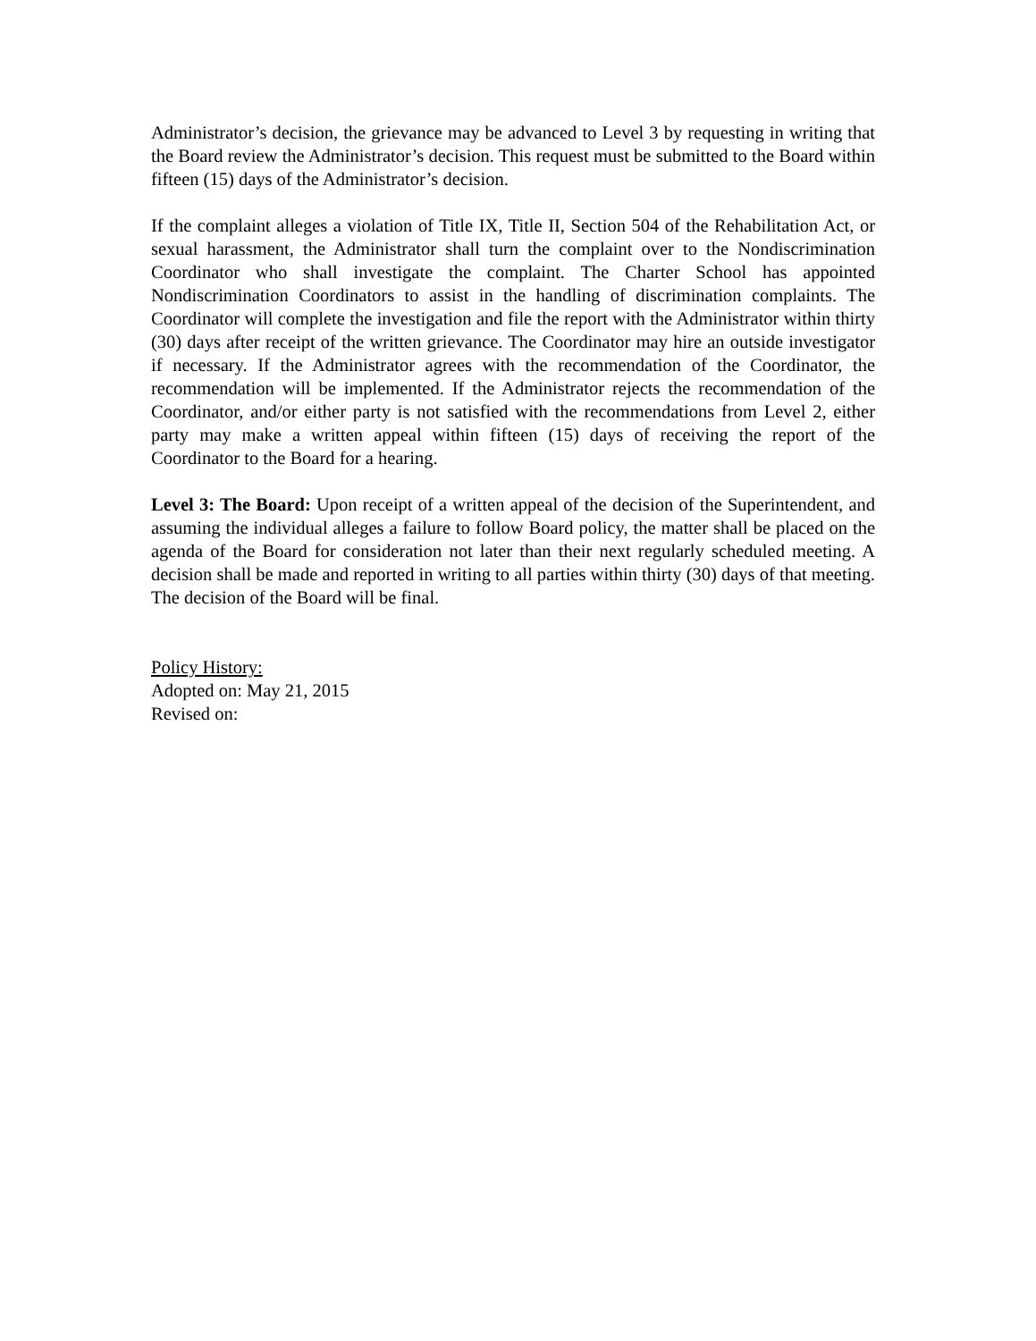Administrator’s decision, the grievance may be advanced to Level 3 by requesting in writing that the Board review the Administrator’s decision. This request must be submitted to the Board within fifteen (15) days of the Administrator’s decision.
If the complaint alleges a violation of Title IX, Title II, Section 504 of the Rehabilitation Act, or sexual harassment, the Administrator shall turn the complaint over to the Nondiscrimination Coordinator who shall investigate the complaint. The Charter School has appointed Nondiscrimination Coordinators to assist in the handling of discrimination complaints. The Coordinator will complete the investigation and file the report with the Administrator within thirty (30) days after receipt of the written grievance. The Coordinator may hire an outside investigator if necessary. If the Administrator agrees with the recommendation of the Coordinator, the recommendation will be implemented. If the Administrator rejects the recommendation of the Coordinator, and/or either party is not satisfied with the recommendations from Level 2, either party may make a written appeal within fifteen (15) days of receiving the report of the Coordinator to the Board for a hearing.
Level 3: The Board: Upon receipt of a written appeal of the decision of the Superintendent, and assuming the individual alleges a failure to follow Board policy, the matter shall be placed on the agenda of the Board for consideration not later than their next regularly scheduled meeting. A decision shall be made and reported in writing to all parties within thirty (30) days of that meeting. The decision of the Board will be final.
Policy History:
Adopted on: May 21, 2015
Revised on: